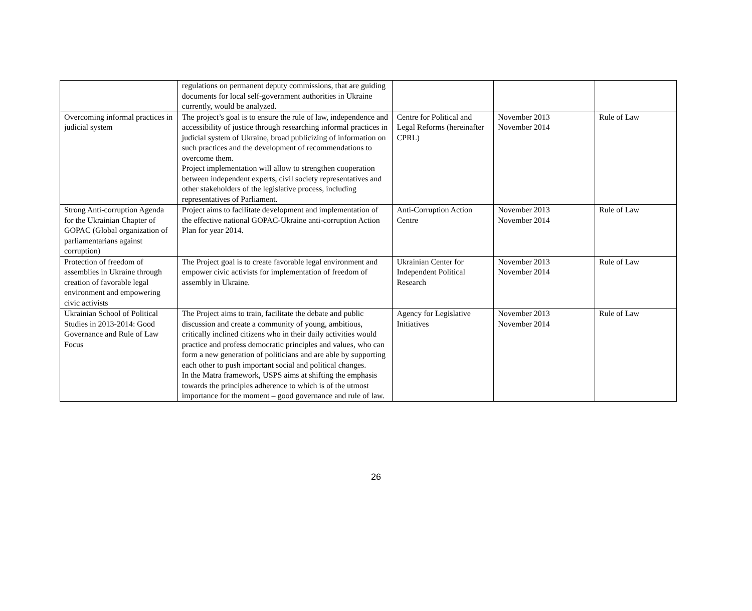| | regulations on permanent deputy commissions, that are guiding documents for local self-government authorities in Ukraine currently, would be analyzed. | | | |
| Overcoming informal practices in judicial system | The project’s goal is to ensure the rule of law, independence and accessibility of justice through researching informal practices in judicial system of Ukraine, broad publicizing of information on such practices and the development of recommendations to overcome them. Project implementation will allow to strengthen cooperation between independent experts, civil society representatives and other stakeholders of the legislative process, including representatives of Parliament. | Centre for Political and Legal Reforms (hereinafter CPRL) | November 2013 November 2014 | Rule of Law |
| Strong Anti-corruption Agenda for the Ukrainian Chapter of GOPAC (Global organization of parliamentarians against corruption) | Project aims to facilitate development and implementation of the effective national GOPAC-Ukraine anti-corruption Action Plan for year 2014. | Anti-Corruption Action Centre | November 2013 November 2014 | Rule of Law |
| Protection of freedom of assemblies in Ukraine through creation of favorable legal environment and empowering civic activists | The Project goal is to create favorable legal environment and empower civic activists for implementation of freedom of assembly in Ukraine. | Ukrainian Center for Independent Political Research | November 2013 November 2014 | Rule of Law |
| Ukrainian School of Political Studies in 2013-2014: Good Governance and Rule of Law Focus | The Project aims to train, facilitate the debate and public discussion and create a community of young, ambitious, critically inclined citizens who in their daily activities would practice and profess democratic principles and values, who can form a new generation of politicians and are able by supporting each other to push important social and political changes. In the Matra framework, USPS aims at shifting the emphasis towards the principles adherence to which is of the utmost importance for the moment – good governance and rule of law. | Agency for Legislative Initiatives | November 2013 November 2014 | Rule of Law |
26